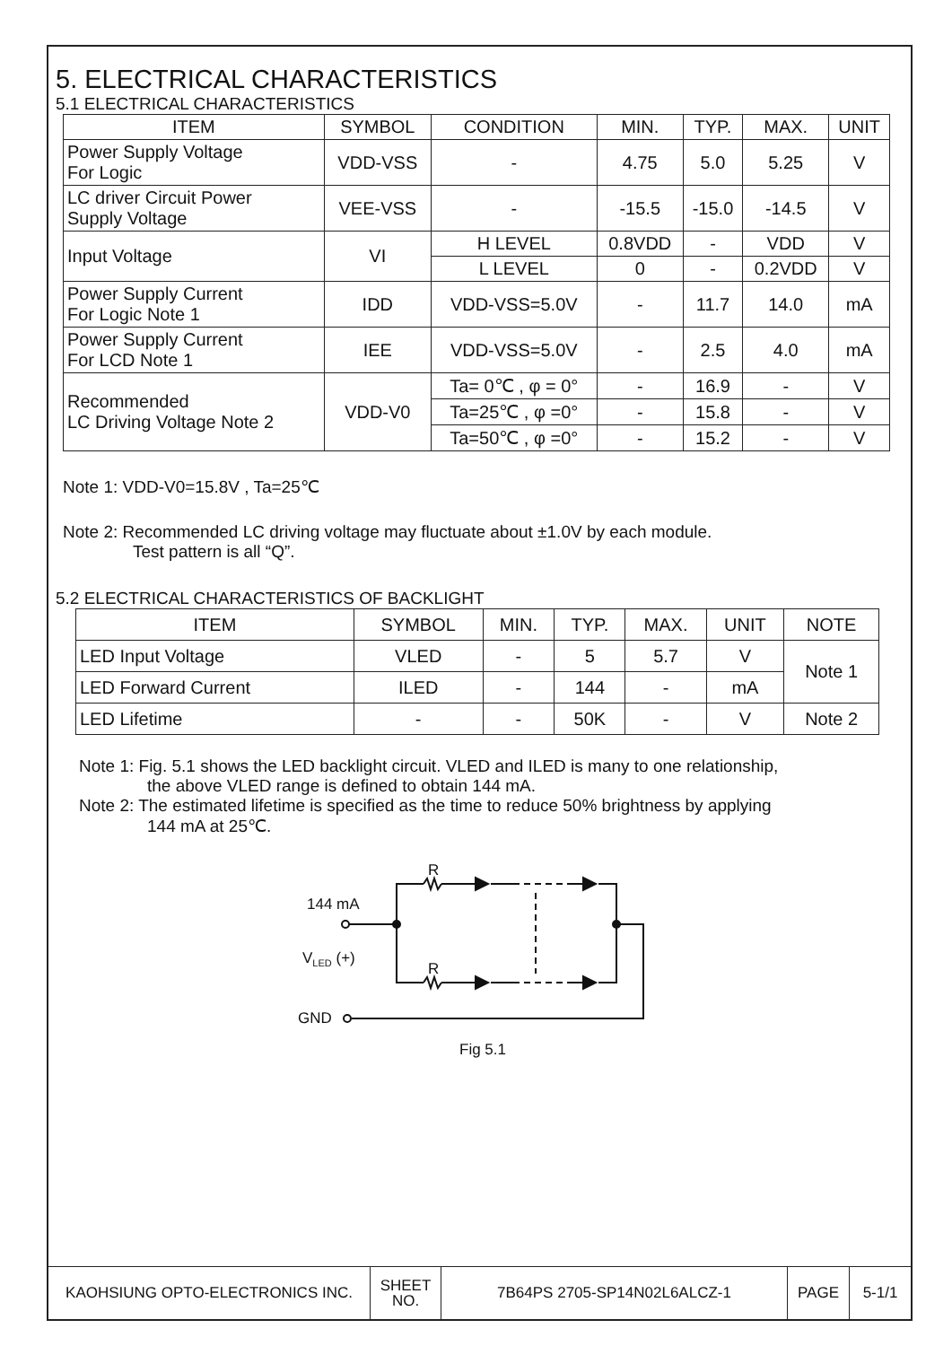5. ELECTRICAL CHARACTERISTICS
5.1 ELECTRICAL CHARACTERISTICS
| ITEM | SYMBOL | CONDITION | MIN. | TYP. | MAX. | UNIT |
| --- | --- | --- | --- | --- | --- | --- |
| Power Supply Voltage For Logic | VDD-VSS | - | 4.75 | 5.0 | 5.25 | V |
| LC driver Circuit Power Supply Voltage | VEE-VSS | - | -15.5 | -15.0 | -14.5 | V |
| Input Voltage | VI | H LEVEL | 0.8VDD | - | VDD | V |
| | | L LEVEL | 0 | - | 0.2VDD | V |
| Power Supply Current For Logic Note 1 | IDD | VDD-VSS=5.0V | - | 11.7 | 14.0 | mA |
| Power Supply Current For LCD Note 1 | IEE | VDD-VSS=5.0V | - | 2.5 | 4.0 | mA |
| Recommended LC Driving Voltage Note 2 | VDD-V0 | Ta= 0℃ , φ = 0° | - | 16.9 | - | V |
| | | Ta=25℃ , φ =0° | - | 15.8 | - | V |
| | | Ta=50℃ , φ =0° | - | 15.2 | - | V |
Note 1: VDD-V0=15.8V , Ta=25℃
Note 2: Recommended LC driving voltage may fluctuate about ±1.0V by each module.
Test pattern is all “Q”.
5.2 ELECTRICAL CHARACTERISTICS OF BACKLIGHT
| ITEM | SYMBOL | MIN. | TYP. | MAX. | UNIT | NOTE |
| --- | --- | --- | --- | --- | --- | --- |
| LED Input Voltage | VLED | - | 5 | 5.7 | V | Note 1 |
| LED Forward Current | ILED | - | 144 | - | mA | |
| LED Lifetime | - | - | 50K | - | V | Note 2 |
Note 1: Fig. 5.1 shows the LED backlight circuit. VLED and ILED is many to one relationship,
the above VLED range is defined to obtain 144 mA.
Note 2: The estimated lifetime is specified as the time to reduce 50% brightness by applying
144 mA at 25℃.
R
R
144 mA
V<sub>LED</sub> (+)
GND
Fig 5.1
| KAOHSIUNG OPTO-ELECTRONICS INC. | SHEET NO. | 7B64PS 2705-SP14N02L6ALCZ-1 | PAGE | 5-1/1 |